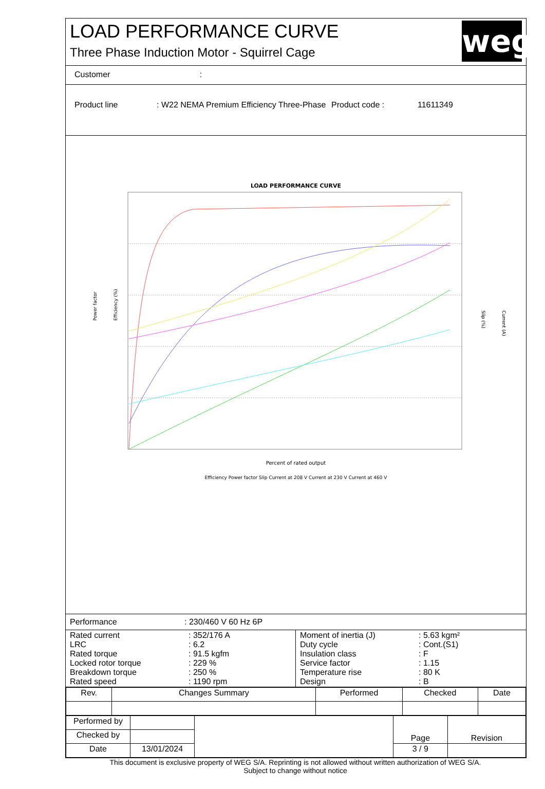LOAD PERFORMANCE CURVE
Three Phase Induction Motor - Squirrel Cage
weg
Customer :
Product line : W22 NEMA Premium Efficiency Three-Phase
Product code : 11611349
LOAD PERFORMANCE CURVE
Percent of rated output
Efficiency Power factor Slip Current at 208 V Current at 230 V Current at 460 V
Power factor
Efficiency (%)
Slip (%)
Current (A)
Performance : 230/460 V 60 Hz 6P
| Rated current LRC Rated torque Locked rotor torque Breakdown torque Rated speed | : 352/176 A : 6.2 : 91.5 kgfm : 229 % : 250 % : 1190 rpm | Moment of inertia (J) Duty cycle Insulation class Service factor Temperature rise Design | : 5.63 kgm² : Cont.(S1) : F : 1.15 : 80 K : B |
| Rev. | Changes Summary | Performed | Checked | Date |
| Performed by | | | Page | Revision |
| Checked by | | | | |
| Date | 13/01/2024 | | 3 / 9 | |
This document is exclusive property of WEG S/A. Reprinting is not allowed without written authorization of WEG S/A.
Subject to change without notice